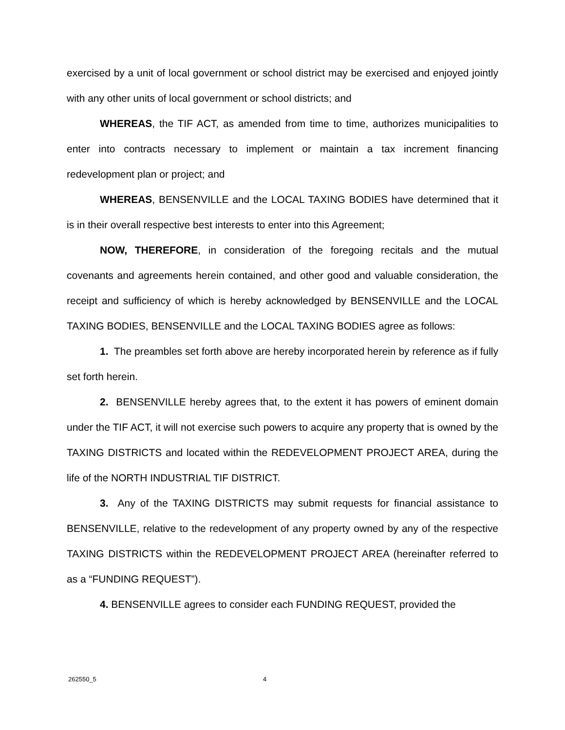exercised by a unit of local government or school district may be exercised and enjoyed jointly with any other units of local government or school districts; and
WHEREAS, the TIF ACT, as amended from time to time, authorizes municipalities to enter into contracts necessary to implement or maintain a tax increment financing redevelopment plan or project; and
WHEREAS, BENSENVILLE and the LOCAL TAXING BODIES have determined that it is in their overall respective best interests to enter into this Agreement;
NOW, THEREFORE, in consideration of the foregoing recitals and the mutual covenants and agreements herein contained, and other good and valuable consideration, the receipt and sufficiency of which is hereby acknowledged by BENSENVILLE and the LOCAL TAXING BODIES, BENSENVILLE and the LOCAL TAXING BODIES agree as follows:
1. The preambles set forth above are hereby incorporated herein by reference as if fully set forth herein.
2. BENSENVILLE hereby agrees that, to the extent it has powers of eminent domain under the TIF ACT, it will not exercise such powers to acquire any property that is owned by the TAXING DISTRICTS and located within the REDEVELOPMENT PROJECT AREA, during the life of the NORTH INDUSTRIAL TIF DISTRICT.
3. Any of the TAXING DISTRICTS may submit requests for financial assistance to BENSENVILLE, relative to the redevelopment of any property owned by any of the respective TAXING DISTRICTS within the REDEVELOPMENT PROJECT AREA (hereinafter referred to as a “FUNDING REQUEST”).
4. BENSENVILLE agrees to consider each FUNDING REQUEST, provided the
262550_5 4